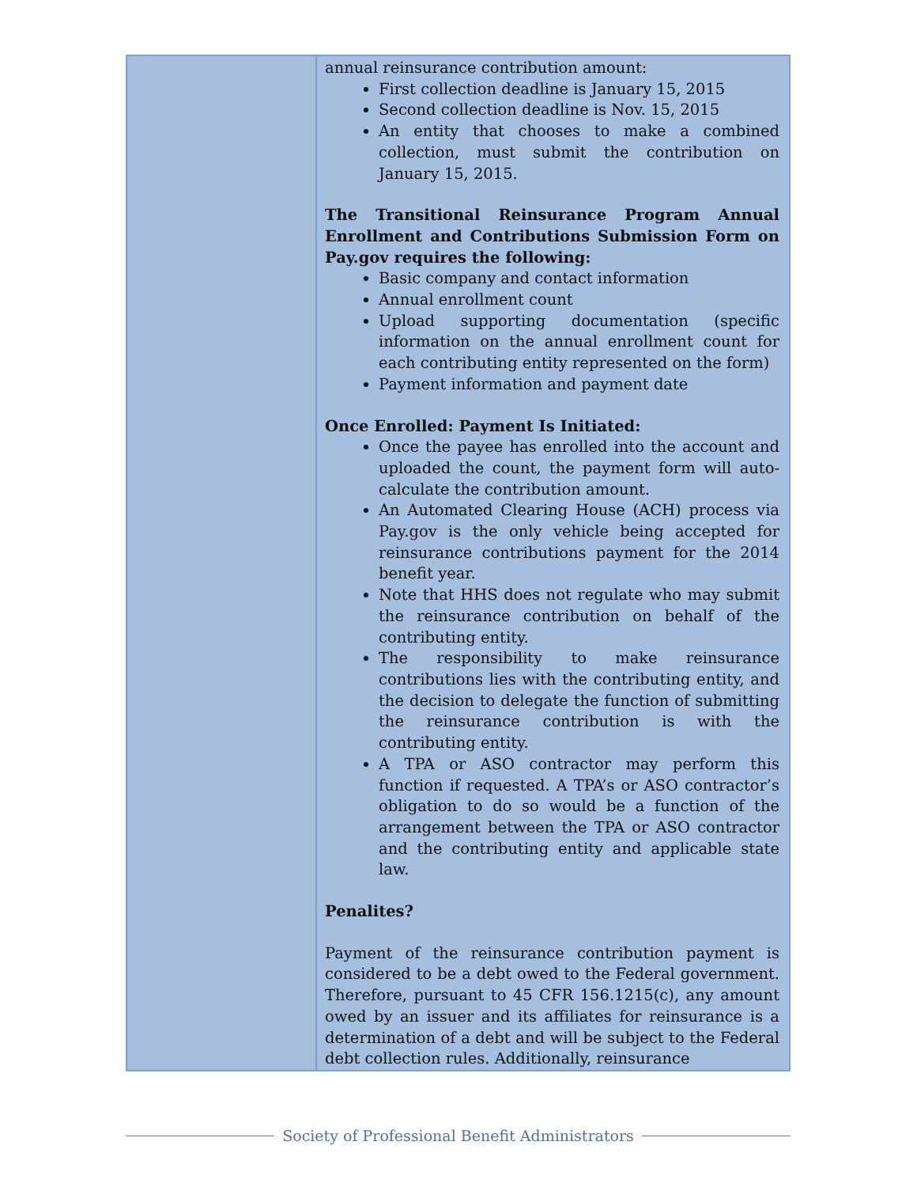| | annual reinsurance contribution amount: First collection deadline is January 15, 2015 Second collection deadline is Nov. 15, 2015 An entity that chooses to make a combined collection, must submit the contribution on January 15, 2015. The Transitional Reinsurance Program Annual Enrollment and Contributions Submission Form on Pay.gov requires the following: Basic company and contact information Annual enrollment count Upload supporting documentation (specific information on the annual enrollment count for each contributing entity represented on the form) Payment information and payment date Once Enrolled: Payment Is Initiated: Once the payee has enrolled into the account and uploaded the count, the payment form will auto-calculate the contribution amount. An Automated Clearing House (ACH) process via Pay.gov is the only vehicle being accepted for reinsurance contributions payment for the 2014 benefit year. Note that HHS does not regulate who may submit the reinsurance contribution on behalf of the contributing entity. The responsibility to make reinsurance contributions lies with the contributing entity, and the decision to delegate the function of submitting the reinsurance contribution is with the contributing entity. A TPA or ASO contractor may perform this function if requested. A TPA’s or ASO contractor’s obligation to do so would be a function of the arrangement between the TPA or ASO contractor and the contributing entity and applicable state law. Penalites? Payment of the reinsurance contribution payment is considered to be a debt owed to the Federal government. Therefore, pursuant to 45 CFR 156.1215(c), any amount owed by an issuer and its affiliates for reinsurance is a determination of a debt and will be subject to the Federal debt collection rules. Additionally, reinsurance |
Society of Professional Benefit Administrators